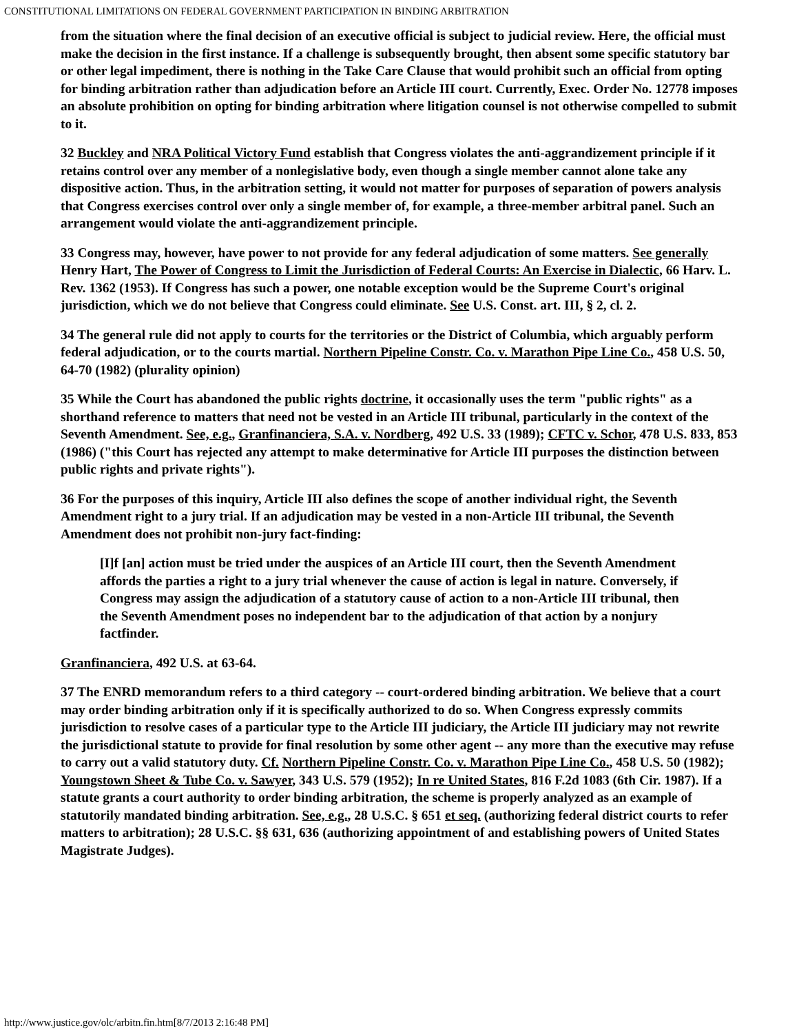CONSTITUTIONAL LIMITATIONS ON FEDERAL GOVERNMENT PARTICIPATION IN BINDING ARBITRATION
from the situation where the final decision of an executive official is subject to judicial review. Here, the official must make the decision in the first instance. If a challenge is subsequently brought, then absent some specific statutory bar or other legal impediment, there is nothing in the Take Care Clause that would prohibit such an official from opting for binding arbitration rather than adjudication before an Article III court. Currently, Exec. Order No. 12778 imposes an absolute prohibition on opting for binding arbitration where litigation counsel is not otherwise compelled to submit to it.
32 Buckley and NRA Political Victory Fund establish that Congress violates the anti-aggrandizement principle if it retains control over any member of a nonlegislative body, even though a single member cannot alone take any dispositive action. Thus, in the arbitration setting, it would not matter for purposes of separation of powers analysis that Congress exercises control over only a single member of, for example, a three-member arbitral panel. Such an arrangement would violate the anti-aggrandizement principle.
33 Congress may, however, have power to not provide for any federal adjudication of some matters. See generally Henry Hart, The Power of Congress to Limit the Jurisdiction of Federal Courts: An Exercise in Dialectic, 66 Harv. L. Rev. 1362 (1953). If Congress has such a power, one notable exception would be the Supreme Court's original jurisdiction, which we do not believe that Congress could eliminate. See U.S. Const. art. III, § 2, cl. 2.
34 The general rule did not apply to courts for the territories or the District of Columbia, which arguably perform federal adjudication, or to the courts martial. Northern Pipeline Constr. Co. v. Marathon Pipe Line Co., 458 U.S. 50, 64-70 (1982) (plurality opinion)
35 While the Court has abandoned the public rights doctrine, it occasionally uses the term "public rights" as a shorthand reference to matters that need not be vested in an Article III tribunal, particularly in the context of the Seventh Amendment. See, e.g., Granfinanciera, S.A. v. Nordberg, 492 U.S. 33 (1989); CFTC v. Schor, 478 U.S. 833, 853 (1986) ("this Court has rejected any attempt to make determinative for Article III purposes the distinction between public rights and private rights").
36 For the purposes of this inquiry, Article III also defines the scope of another individual right, the Seventh Amendment right to a jury trial. If an adjudication may be vested in a non-Article III tribunal, the Seventh Amendment does not prohibit non-jury fact-finding:
[I]f [an] action must be tried under the auspices of an Article III court, then the Seventh Amendment affords the parties a right to a jury trial whenever the cause of action is legal in nature. Conversely, if Congress may assign the adjudication of a statutory cause of action to a non-Article III tribunal, then the Seventh Amendment poses no independent bar to the adjudication of that action by a nonjury factfinder.
Granfinanciera, 492 U.S. at 63-64.
37 The ENRD memorandum refers to a third category -- court-ordered binding arbitration. We believe that a court may order binding arbitration only if it is specifically authorized to do so. When Congress expressly commits jurisdiction to resolve cases of a particular type to the Article III judiciary, the Article III judiciary may not rewrite the jurisdictional statute to provide for final resolution by some other agent -- any more than the executive may refuse to carry out a valid statutory duty. Cf. Northern Pipeline Constr. Co. v. Marathon Pipe Line Co., 458 U.S. 50 (1982); Youngstown Sheet & Tube Co. v. Sawyer, 343 U.S. 579 (1952); In re United States, 816 F.2d 1083 (6th Cir. 1987). If a statute grants a court authority to order binding arbitration, the scheme is properly analyzed as an example of statutorily mandated binding arbitration. See, e.g., 28 U.S.C. § 651 et seq. (authorizing federal district courts to refer matters to arbitration); 28 U.S.C. §§ 631, 636 (authorizing appointment of and establishing powers of United States Magistrate Judges).
http://www.justice.gov/olc/arbitn.fin.htm[8/7/2013 2:16:48 PM]